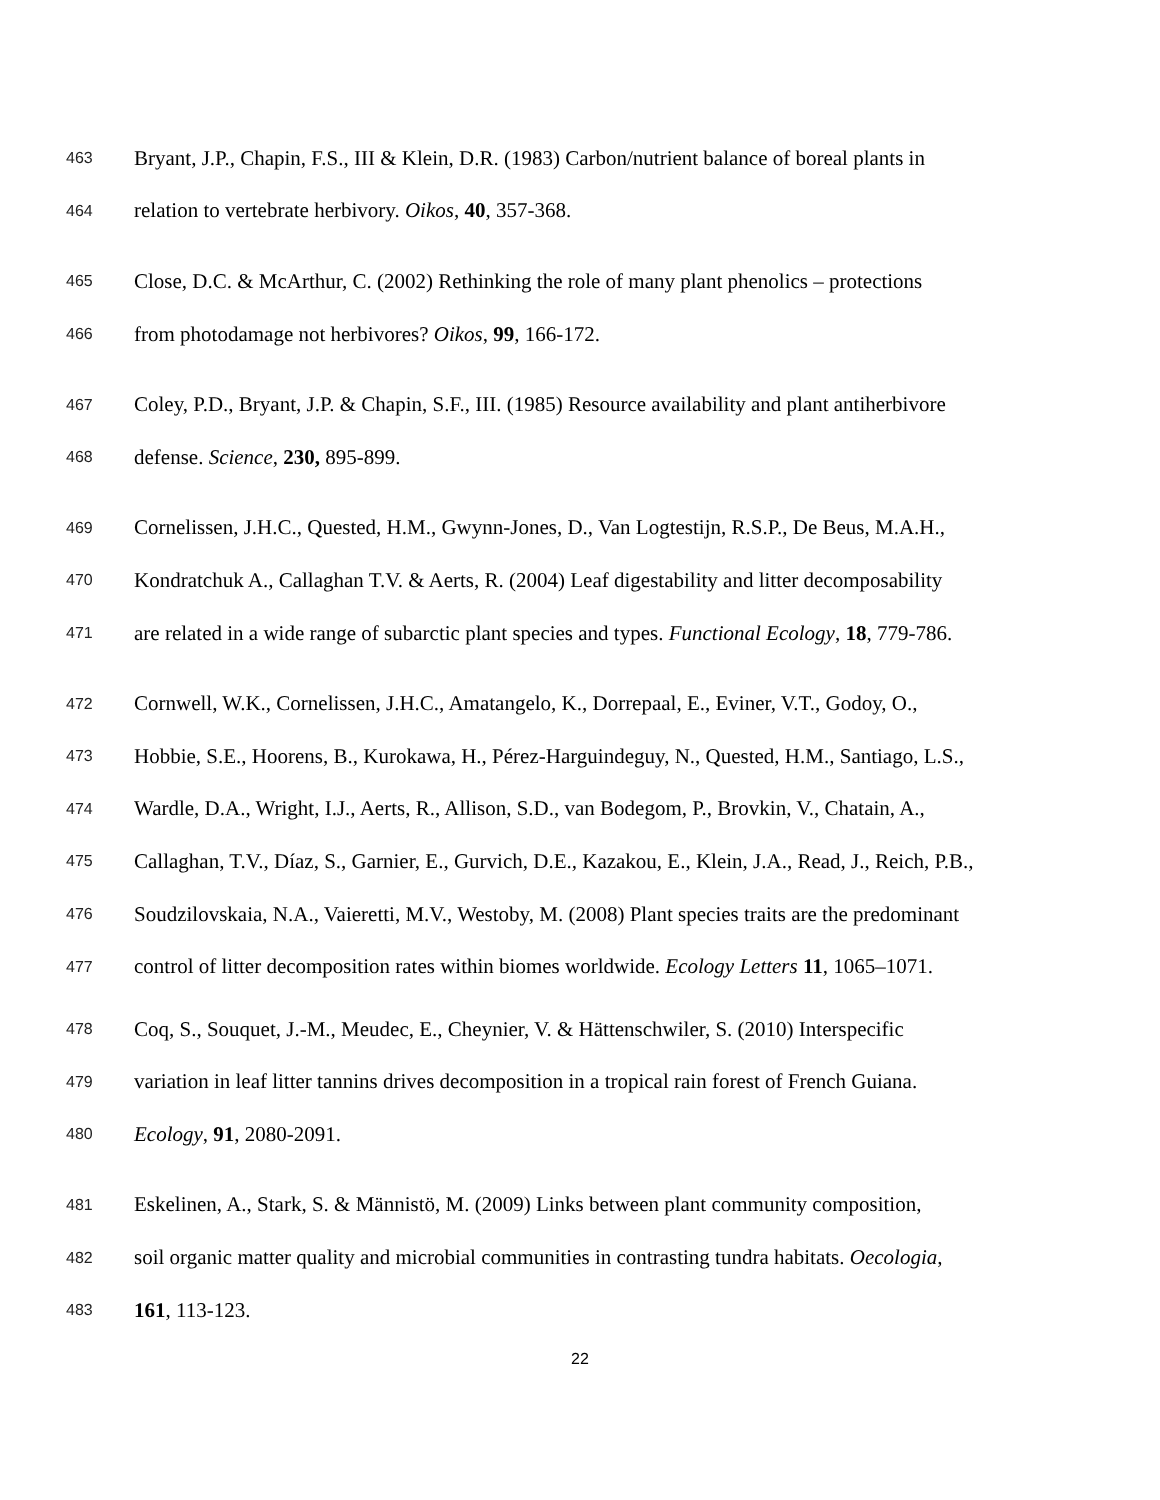463 Bryant, J.P., Chapin, F.S., III & Klein, D.R. (1983) Carbon/nutrient balance of boreal plants in
464 relation to vertebrate herbivory. Oikos, 40, 357-368.
465 Close, D.C. & McArthur, C. (2002) Rethinking the role of many plant phenolics – protections
466 from photodamage not herbivores? Oikos, 99, 166-172.
467 Coley, P.D., Bryant, J.P. & Chapin, S.F., III. (1985) Resource availability and plant antiherbivore
468 defense. Science, 230, 895-899.
469 Cornelissen, J.H.C., Quested, H.M., Gwynn-Jones, D., Van Logtestijn, R.S.P., De Beus, M.A.H.,
470 Kondratchuk A., Callaghan T.V. & Aerts, R. (2004) Leaf digestability and litter decomposability
471 are related in a wide range of subarctic plant species and types. Functional Ecology, 18, 779-786.
472 Cornwell, W.K., Cornelissen, J.H.C., Amatangelo, K., Dorrepaal, E., Eviner, V.T., Godoy, O.,
473 Hobbie, S.E., Hoorens, B., Kurokawa, H., Pérez-Harguindeguy, N., Quested, H.M., Santiago, L.S.,
474 Wardle, D.A., Wright, I.J., Aerts, R., Allison, S.D., van Bodegom, P., Brovkin, V., Chatain, A.,
475 Callaghan, T.V., Díaz, S., Garnier, E., Gurvich, D.E., Kazakou, E., Klein, J.A., Read, J., Reich, P.B.,
476 Soudzilovskaia, N.A., Vaieretti, M.V., Westoby, M. (2008) Plant species traits are the predominant
477 control of litter decomposition rates within biomes worldwide. Ecology Letters 11, 1065–1071.
478 Coq, S., Souquet, J.-M., Meudec, E., Cheynier, V. & Hättenschwiler, S. (2010) Interspecific
479 variation in leaf litter tannins drives decomposition in a tropical rain forest of French Guiana.
480 Ecology, 91, 2080-2091.
481 Eskelinen, A., Stark, S. & Männistö, M. (2009) Links between plant community composition,
482 soil organic matter quality and microbial communities in contrasting tundra habitats. Oecologia,
483 161, 113-123.
22